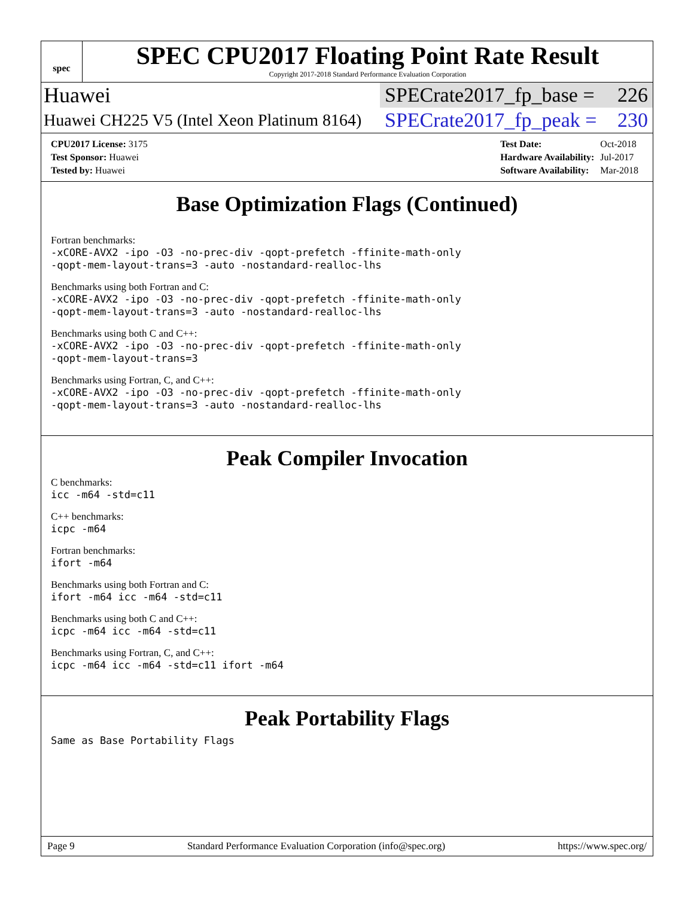spec
SPEC CPU2017 Floating Point Rate Result
Copyright 2017-2018 Standard Performance Evaluation Corporation
Huawei SPECrate2017_fp_base = 226
Huawei CH225 V5 (Intel Xeon Platinum 8164) SPECrate2017_fp_peak = 230
| CPU2017 License: 3175 |
| Test Sponsor: Huawei |
| Tested by: Huawei |
| Test Date: | Oct-2018 |
| Hardware Availability: | Jul-2017 |
| Software Availability: | Mar-2018 |
Base Optimization Flags (Continued)
Fortran benchmarks:
-xCORE-AVX2 -ipo -O3 -no-prec-div -qopt-prefetch -ffinite-math-only
-qopt-mem-layout-trans=3 -auto -nostandard-realloc-lhs
Benchmarks using both Fortran and C:
-xCORE-AVX2 -ipo -O3 -no-prec-div -qopt-prefetch -ffinite-math-only
-qopt-mem-layout-trans=3 -auto -nostandard-realloc-lhs
Benchmarks using both C and C++:
-xCORE-AVX2 -ipo -O3 -no-prec-div -qopt-prefetch -ffinite-math-only
-qopt-mem-layout-trans=3
Benchmarks using Fortran, C, and C++:
-xCORE-AVX2 -ipo -O3 -no-prec-div -qopt-prefetch -ffinite-math-only
-qopt-mem-layout-trans=3 -auto -nostandard-realloc-lhs
Peak Compiler Invocation
C benchmarks:
icc -m64 -std=c11
C++ benchmarks:
icpc -m64
Fortran benchmarks:
ifort -m64
Benchmarks using both Fortran and C:
ifort -m64 icc -m64 -std=c11
Benchmarks using both C and C++:
icpc -m64 icc -m64 -std=c11
Benchmarks using Fortran, C, and C++:
icpc -m64 icc -m64 -std=c11 ifort -m64
Peak Portability Flags
Same as Base Portability Flags
Page 9 Standard Performance Evaluation Corporation (info@spec.org) https://www.spec.org/